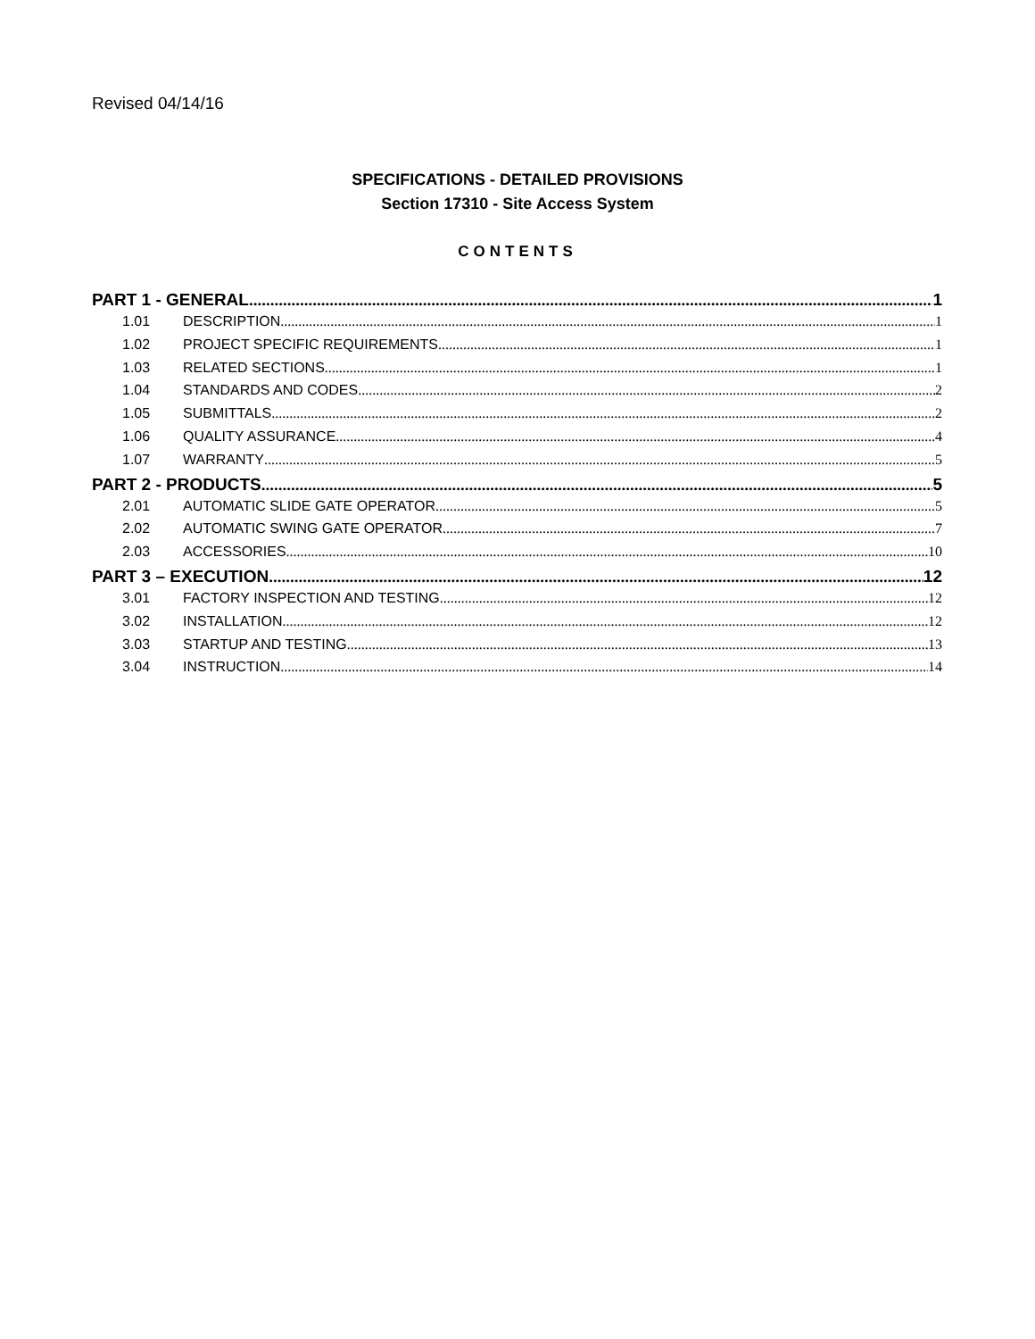Revised 04/14/16
SPECIFICATIONS - DETAILED PROVISIONS
Section 17310 - Site Access System
CONTENTS
PART 1 - GENERAL 1
1.01 DESCRIPTION 1
1.02 PROJECT SPECIFIC REQUIREMENTS 1
1.03 RELATED SECTIONS 1
1.04 STANDARDS AND CODES 2
1.05 SUBMITTALS 2
1.06 QUALITY ASSURANCE 4
1.07 WARRANTY 5
PART 2 - PRODUCTS 5
2.01 AUTOMATIC SLIDE GATE OPERATOR 5
2.02 AUTOMATIC SWING GATE OPERATOR 7
2.03 ACCESSORIES 10
PART 3 – EXECUTION 12
3.01 FACTORY INSPECTION AND TESTING 12
3.02 INSTALLATION 12
3.03 STARTUP AND TESTING 13
3.04 INSTRUCTION 14